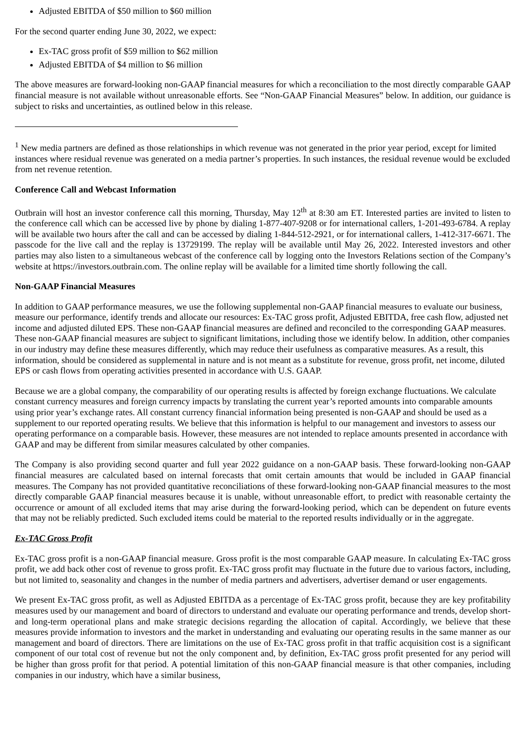Adjusted EBITDA of $50 million to $60 million
For the second quarter ending June 30, 2022, we expect:
Ex-TAC gross profit of $59 million to $62 million
Adjusted EBITDA of $4 million to $6 million
The above measures are forward-looking non-GAAP financial measures for which a reconciliation to the most directly comparable GAAP financial measure is not available without unreasonable efforts. See “Non-GAAP Financial Measures” below. In addition, our guidance is subject to risks and uncertainties, as outlined below in this release.
<sup>1</sup> New media partners are defined as those relationships in which revenue was not generated in the prior year period, except for limited instances where residual revenue was generated on a media partner’s properties. In such instances, the residual revenue would be excluded from net revenue retention.
Conference Call and Webcast Information
Outbrain will host an investor conference call this morning, Thursday, May 12<sup>th</sup> at 8:30 am ET. Interested parties are invited to listen to the conference call which can be accessed live by phone by dialing 1-877-407-9208 or for international callers, 1-201-493-6784. A replay will be available two hours after the call and can be accessed by dialing 1-844-512-2921, or for international callers, 1-412-317-6671. The passcode for the live call and the replay is 13729199. The replay will be available until May 26, 2022. Interested investors and other parties may also listen to a simultaneous webcast of the conference call by logging onto the Investors Relations section of the Company’s website at https://investors.outbrain.com. The online replay will be available for a limited time shortly following the call.
Non-GAAP Financial Measures
In addition to GAAP performance measures, we use the following supplemental non-GAAP financial measures to evaluate our business, measure our performance, identify trends and allocate our resources: Ex-TAC gross profit, Adjusted EBITDA, free cash flow, adjusted net income and adjusted diluted EPS. These non-GAAP financial measures are defined and reconciled to the corresponding GAAP measures. These non-GAAP financial measures are subject to significant limitations, including those we identify below. In addition, other companies in our industry may define these measures differently, which may reduce their usefulness as comparative measures. As a result, this information, should be considered as supplemental in nature and is not meant as a substitute for revenue, gross profit, net income, diluted EPS or cash flows from operating activities presented in accordance with U.S. GAAP.
Because we are a global company, the comparability of our operating results is affected by foreign exchange fluctuations. We calculate constant currency measures and foreign currency impacts by translating the current year’s reported amounts into comparable amounts using prior year’s exchange rates. All constant currency financial information being presented is non-GAAP and should be used as a supplement to our reported operating results. We believe that this information is helpful to our management and investors to assess our operating performance on a comparable basis. However, these measures are not intended to replace amounts presented in accordance with GAAP and may be different from similar measures calculated by other companies.
The Company is also providing second quarter and full year 2022 guidance on a non-GAAP basis. These forward-looking non-GAAP financial measures are calculated based on internal forecasts that omit certain amounts that would be included in GAAP financial measures. The Company has not provided quantitative reconciliations of these forward-looking non-GAAP financial measures to the most directly comparable GAAP financial measures because it is unable, without unreasonable effort, to predict with reasonable certainty the occurrence or amount of all excluded items that may arise during the forward-looking period, which can be dependent on future events that may not be reliably predicted. Such excluded items could be material to the reported results individually or in the aggregate.
Ex-TAC Gross Profit
Ex-TAC gross profit is a non-GAAP financial measure. Gross profit is the most comparable GAAP measure. In calculating Ex-TAC gross profit, we add back other cost of revenue to gross profit. Ex-TAC gross profit may fluctuate in the future due to various factors, including, but not limited to, seasonality and changes in the number of media partners and advertisers, advertiser demand or user engagements.
We present Ex-TAC gross profit, as well as Adjusted EBITDA as a percentage of Ex-TAC gross profit, because they are key profitability measures used by our management and board of directors to understand and evaluate our operating performance and trends, develop short-and long-term operational plans and make strategic decisions regarding the allocation of capital. Accordingly, we believe that these measures provide information to investors and the market in understanding and evaluating our operating results in the same manner as our management and board of directors. There are limitations on the use of Ex-TAC gross profit in that traffic acquisition cost is a significant component of our total cost of revenue but not the only component and, by definition, Ex-TAC gross profit presented for any period will be higher than gross profit for that period. A potential limitation of this non-GAAP financial measure is that other companies, including companies in our industry, which have a similar business,